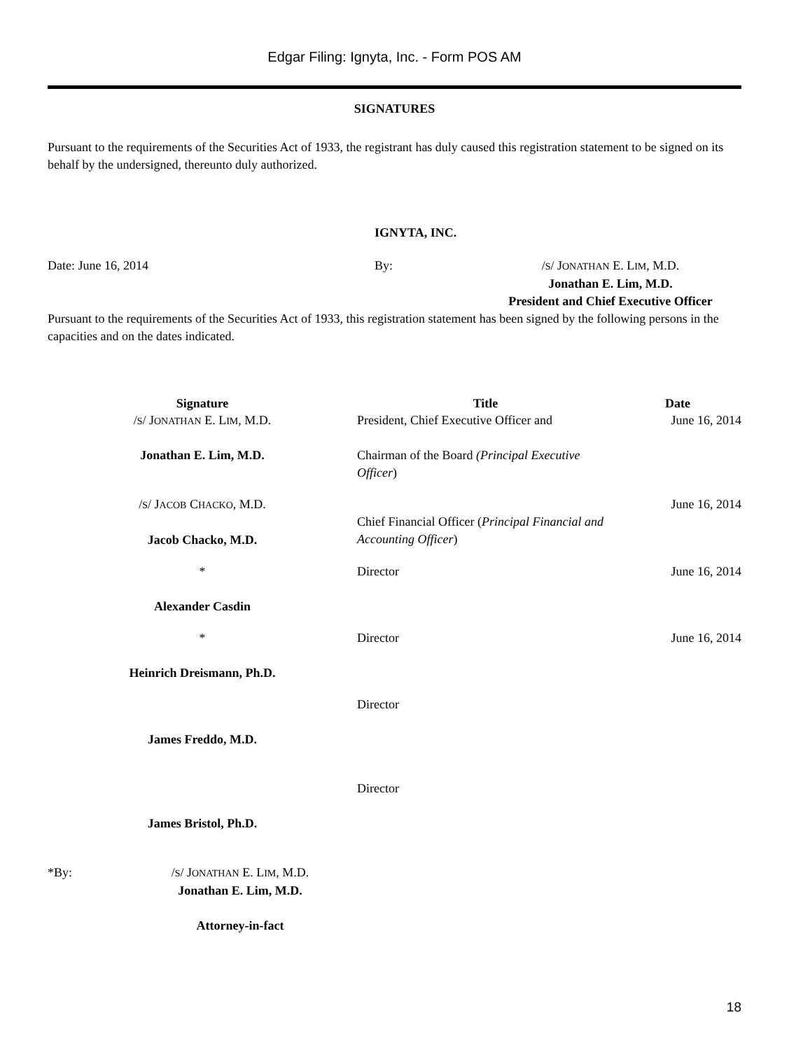Edgar Filing: Ignyta, Inc. - Form POS AM
SIGNATURES
Pursuant to the requirements of the Securities Act of 1933, the registrant has duly caused this registration statement to be signed on its behalf by the undersigned, thereunto duly authorized.
| | IGNYTA, INC. | |
| Date: June 16, 2014 | By: | / S / J ONATHAN E. L IM , M.D. Jonathan E. Lim, M.D. President and Chief Executive Officer |
Pursuant to the requirements of the Securities Act of 1933, this registration statement has been signed by the following persons in the capacities and on the dates indicated.
| Signature | Title | Date |
| --- | --- | --- |
| / S / J ONATHAN E. L IM , M.D. | President, Chief Executive Officer and | June 16, 2014 |
| Jonathan E. Lim, M.D. | Chairman of the Board (Principal Executive Officer ) | |
| / S / J ACOB C HACKO , M.D. Jacob Chacko, M.D. | Chief Financial Officer ( Principal Financial and Accounting Officer ) | June 16, 2014 |
| * Alexander Casdin | Director | June 16, 2014 |
| * Heinrich Dreismann, Ph.D. | Director | June 16, 2014 |
| James Freddo, M.D. | Director | |
| James Bristol, Ph.D. | Director | |
| *By: | / S / J ONATHAN E. L IM , M.D. Jonathan E. Lim, M.D. Attorney-in-fact |
18